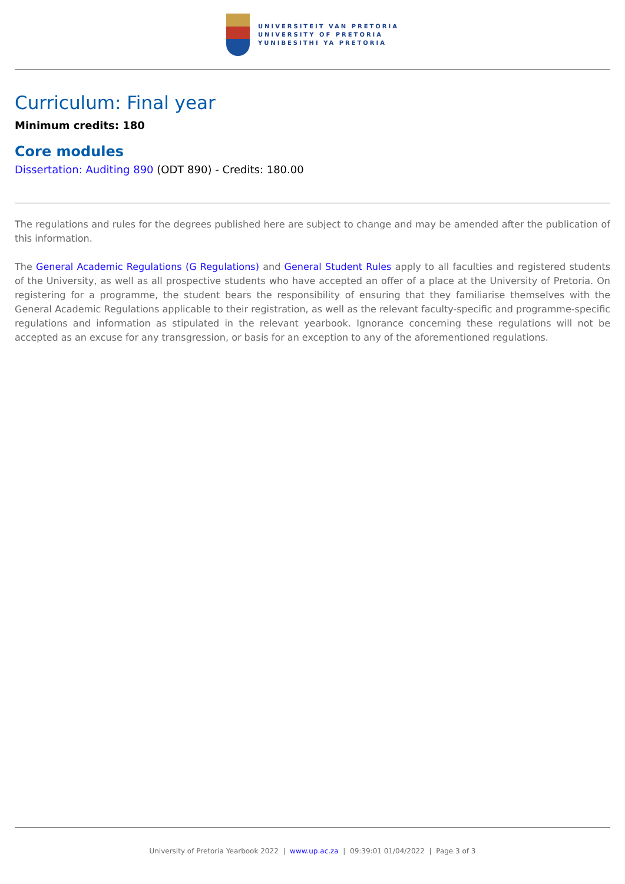UNIVERSITEIT VAN PRETORIA
UNIVERSITY OF PRETORIA
YUNIBESITHI YA PRETORIA
Curriculum: Final year
Minimum credits: 180
Core modules
Dissertation: Auditing 890 (ODT 890) - Credits: 180.00
The regulations and rules for the degrees published here are subject to change and may be amended after the publication of this information.
The General Academic Regulations (G Regulations) and General Student Rules apply to all faculties and registered students of the University, as well as all prospective students who have accepted an offer of a place at the University of Pretoria. On registering for a programme, the student bears the responsibility of ensuring that they familiarise themselves with the General Academic Regulations applicable to their registration, as well as the relevant faculty-specific and programme-specific regulations and information as stipulated in the relevant yearbook. Ignorance concerning these regulations will not be accepted as an excuse for any transgression, or basis for an exception to any of the aforementioned regulations.
University of Pretoria Yearbook 2022 | www.up.ac.za | 09:39:01 01/04/2022 | Page 3 of 3